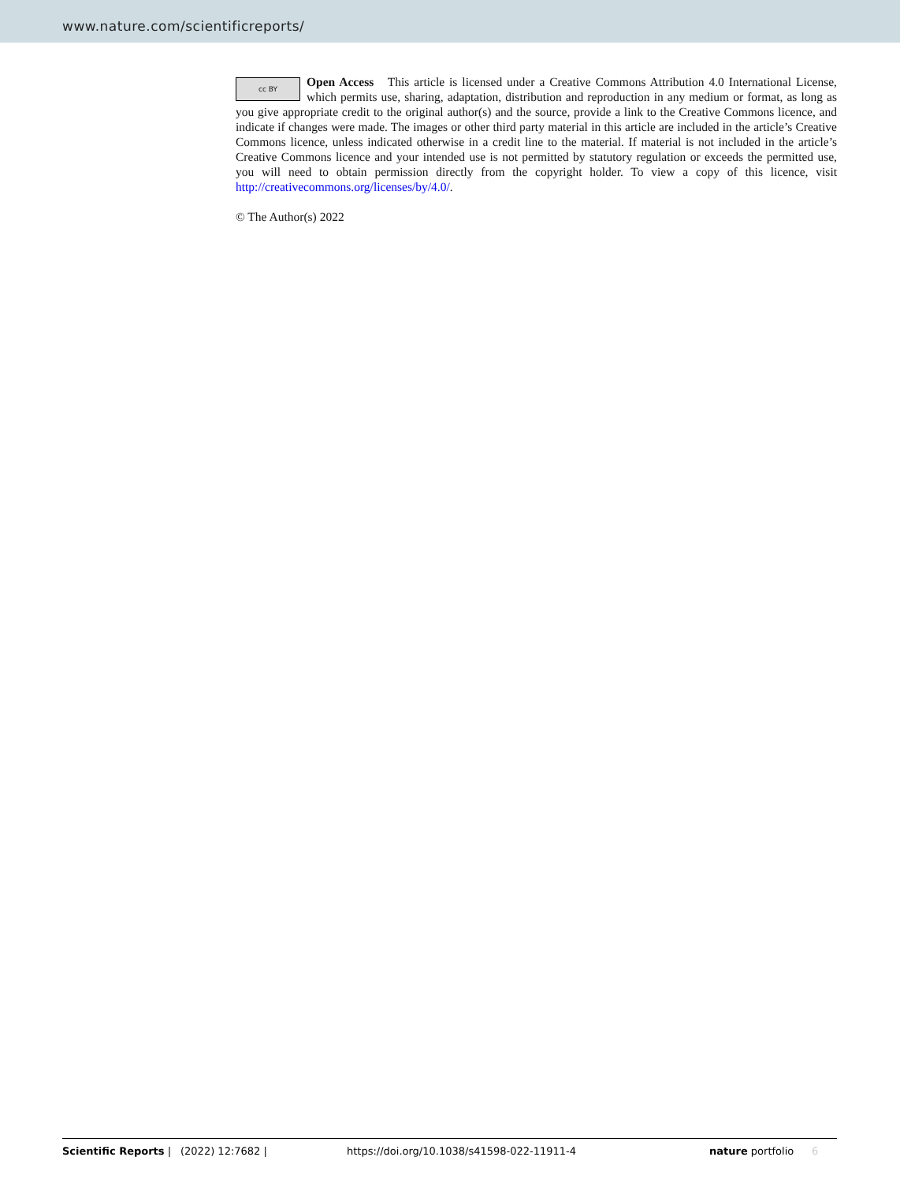www.nature.com/scientificreports/
cc BY
Open Access This article is licensed under a Creative Commons Attribution 4.0 International License, which permits use, sharing, adaptation, distribution and reproduction in any medium or format, as long as you give appropriate credit to the original author(s) and the source, provide a link to the Creative Commons licence, and indicate if changes were made. The images or other third party material in this article are included in the article’s Creative Commons licence, unless indicated otherwise in a credit line to the material. If material is not included in the article’s Creative Commons licence and your intended use is not permitted by statutory regulation or exceeds the permitted use, you will need to obtain permission directly from the copyright holder. To view a copy of this licence, visit http://creativecommons.org/licenses/by/4.0/.
© The Author(s) 2022
Scientific Reports | (2022) 12:7682 | https://doi.org/10.1038/s41598-022-11911-4 nature portfolio 6